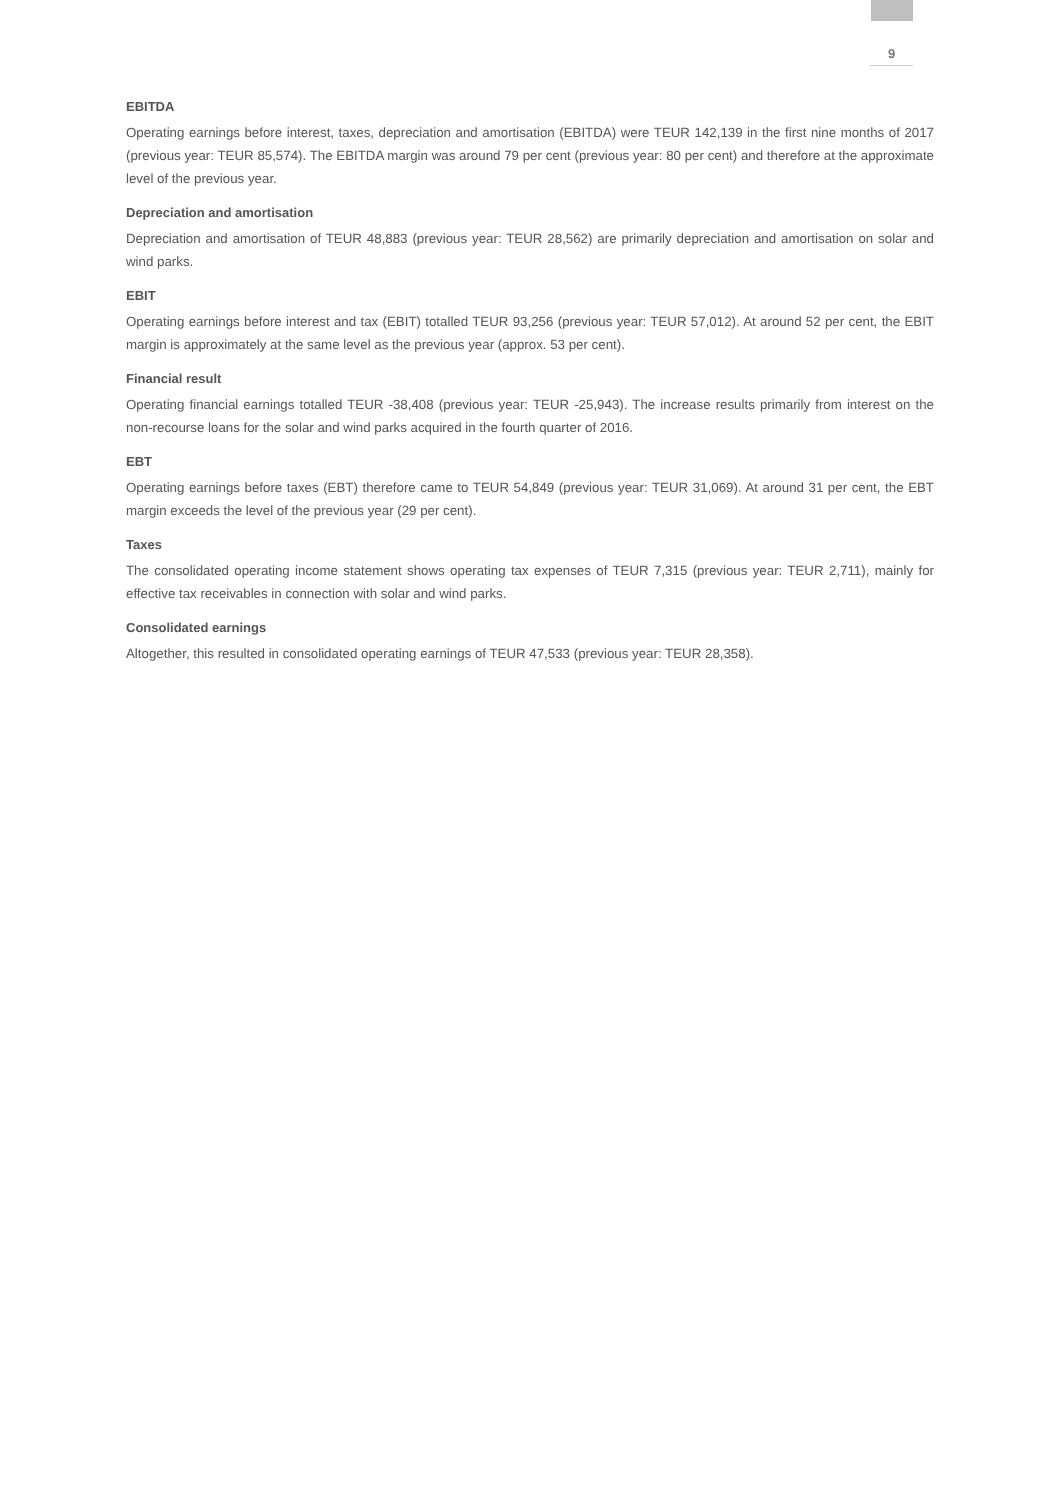9
EBITDA
Operating earnings before interest, taxes, depreciation and amortisation (EBITDA) were TEUR 142,139 in the first nine months of 2017 (previous year: TEUR 85,574). The EBITDA margin was around 79 per cent (previous year: 80 per cent) and therefore at the approximate level of the previous year.
Depreciation and amortisation
Depreciation and amortisation of TEUR 48,883 (previous year: TEUR 28,562) are primarily depreciation and amortisation on solar and wind parks.
EBIT
Operating earnings before interest and tax (EBIT) totalled TEUR 93,256 (previous year: TEUR 57,012). At around 52 per cent, the EBIT margin is approximately at the same level as the previous year (approx. 53 per cent).
Financial result
Operating financial earnings totalled TEUR -38,408 (previous year: TEUR -25,943). The increase results primarily from interest on the non-recourse loans for the solar and wind parks acquired in the fourth quarter of 2016.
EBT
Operating earnings before taxes (EBT) therefore came to TEUR 54,849 (previous year: TEUR 31,069). At around 31 per cent, the EBT margin exceeds the level of the previous year (29 per cent).
Taxes
The consolidated operating income statement shows operating tax expenses of TEUR 7,315 (previous year: TEUR 2,711), mainly for effective tax receivables in connection with solar and wind parks.
Consolidated earnings
Altogether, this resulted in consolidated operating earnings of TEUR 47,533 (previous year: TEUR 28,358).